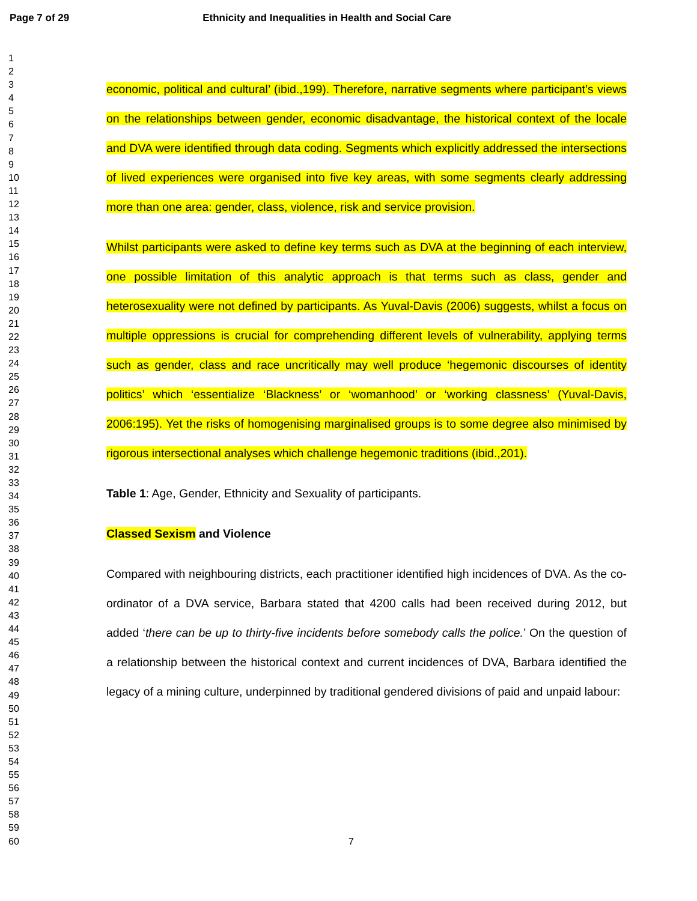Page 7 of 29 Ethnicity and Inequalities in Health and Social Care
1
2
3
4
5
6
7
8
9
10
11
12
13
14
15
16
17
18
19
20
21
22
23
24
25
26
27
28
29
30
31
32
33
34
35
36
37
38
39
40
41
42
43
44
45
46
47
48
49
50
51
52
53
54
55
56
57
58
59
60
economic, political and cultural’ (ibid.,199). Therefore, narrative segments where participant’s views on the relationships between gender, economic disadvantage, the historical context of the locale and DVA were identified through data coding. Segments which explicitly addressed the intersections of lived experiences were organised into five key areas, with some segments clearly addressing more than one area: gender, class, violence, risk and service provision.
Whilst participants were asked to define key terms such as DVA at the beginning of each interview, one possible limitation of this analytic approach is that terms such as class, gender and heterosexuality were not defined by participants. As Yuval-Davis (2006) suggests, whilst a focus on multiple oppressions is crucial for comprehending different levels of vulnerability, applying terms such as gender, class and race uncritically may well produce ‘hegemonic discourses of identity politics’ which ‘essentialize ‘Blackness’ or ‘womanhood’ or ‘working classness’ (Yuval-Davis, 2006:195). Yet the risks of homogenising marginalised groups is to some degree also minimised by rigorous intersectional analyses which challenge hegemonic traditions (ibid.,201).
Table 1: Age, Gender, Ethnicity and Sexuality of participants.
Classed Sexism and Violence
Compared with neighbouring districts, each practitioner identified high incidences of DVA. As the co-ordinator of a DVA service, Barbara stated that 4200 calls had been received during 2012, but added ‘there can be up to thirty-five incidents before somebody calls the police.’ On the question of a relationship between the historical context and current incidences of DVA, Barbara identified the legacy of a mining culture, underpinned by traditional gendered divisions of paid and unpaid labour:
7